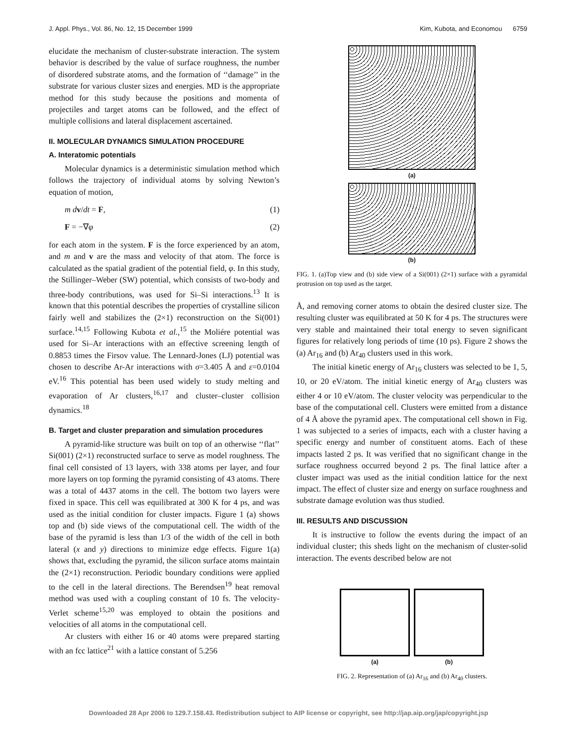J. Appl. Phys., Vol. 86, No. 12, 15 December 1999 Kim, Kubota, and Economou 6759
elucidate the mechanism of cluster-substrate interaction. The system behavior is described by the value of surface roughness, the number of disordered substrate atoms, and the formation of ‘‘damage’’ in the substrate for various cluster sizes and energies. MD is the appropriate method for this study because the positions and momenta of projectiles and target atoms can be followed, and the effect of multiple collisions and lateral displacement ascertained.
II. MOLECULAR DYNAMICS SIMULATION PROCEDURE
A. Interatomic potentials
Molecular dynamics is a deterministic simulation method which follows the trajectory of individual atoms by solving Newton’s equation of motion,
m dv/dt = F, (1)
F = −∇φ (2)
for each atom in the system. F is the force experienced by an atom, and m and v are the mass and velocity of that atom. The force is calculated as the spatial gradient of the potential field, φ. In this study, the Stillinger–Weber (SW) potential, which consists of two-body and three-body contributions, was used for Si–Si interactions.<sup>13</sup> It is known that this potential describes the properties of crystalline silicon fairly well and stabilizes the (2×1) reconstruction on the Si(001) surface.<sup>14,15</sup> Following Kubota et al.,<sup>15</sup> the Moliére potential was used for Si–Ar interactions with an effective screening length of 0.8853 times the Firsov value. The Lennard-Jones (LJ) potential was chosen to describe Ar-Ar interactions with σ=3.405 Å and ε=0.0104 eV.<sup>16</sup> This potential has been used widely to study melting and evaporation of Ar clusters,<sup>16,17</sup> and cluster–cluster collision dynamics.<sup>18</sup>
B. Target and cluster preparation and simulation procedures
A pyramid-like structure was built on top of an otherwise ‘‘flat’’ Si(001) (2×1) reconstructed surface to serve as model roughness. The final cell consisted of 13 layers, with 338 atoms per layer, and four more layers on top forming the pyramid consisting of 43 atoms. There was a total of 4437 atoms in the cell. The bottom two layers were fixed in space. This cell was equilibrated at 300 K for 4 ps, and was used as the initial condition for cluster impacts. Figure 1 (a) shows top and (b) side views of the computational cell. The width of the base of the pyramid is less than 1/3 of the width of the cell in both lateral (x and y) directions to minimize edge effects. Figure 1(a) shows that, excluding the pyramid, the silicon surface atoms maintain the (2×1) reconstruction. Periodic boundary conditions were applied to the cell in the lateral directions. The Berendsen<sup>19</sup> heat removal method was used with a coupling constant of 10 fs. The velocity-Verlet scheme<sup>15,20</sup> was employed to obtain the positions and velocities of all atoms in the computational cell.
Ar clusters with either 16 or 40 atoms were prepared starting with an fcc lattice<sup>21</sup> with a lattice constant of 5.256
(a)
(b)
FIG. 1. (a)Top view and (b) side view of a Si(001) (2×1) surface with a pyramidal protrusion on top used as the target.
Å, and removing corner atoms to obtain the desired cluster size. The resulting cluster was equilibrated at 50 K for 4 ps. The structures were very stable and maintained their total energy to seven significant figures for relatively long periods of time (10 ps). Figure 2 shows the (a) Ar<sub>16</sub> and (b) Ar<sub>40</sub> clusters used in this work.
The initial kinetic energy of Ar<sub>16</sub> clusters was selected to be 1, 5, 10, or 20 eV/atom. The initial kinetic energy of Ar<sub>40</sub> clusters was either 4 or 10 eV/atom. The cluster velocity was perpendicular to the base of the computational cell. Clusters were emitted from a distance of 4 Å above the pyramid apex. The computational cell shown in Fig. 1 was subjected to a series of impacts, each with a cluster having a specific energy and number of constituent atoms. Each of these impacts lasted 2 ps. It was verified that no significant change in the surface roughness occurred beyond 2 ps. The final lattice after a cluster impact was used as the initial condition lattice for the next impact. The effect of cluster size and energy on surface roughness and substrate damage evolution was thus studied.
III. RESULTS AND DISCUSSION
It is instructive to follow the events during the impact of an individual cluster; this sheds light on the mechanism of cluster-solid interaction. The events described below are not
(a) (b)
FIG. 2. Representation of (a) Ar<sub>16</sub> and (b) Ar<sub>40</sub> clusters.
Downloaded 28 Apr 2006 to 129.7.158.43. Redistribution subject to AIP license or copyright, see http://jap.aip.org/jap/copyright.jsp